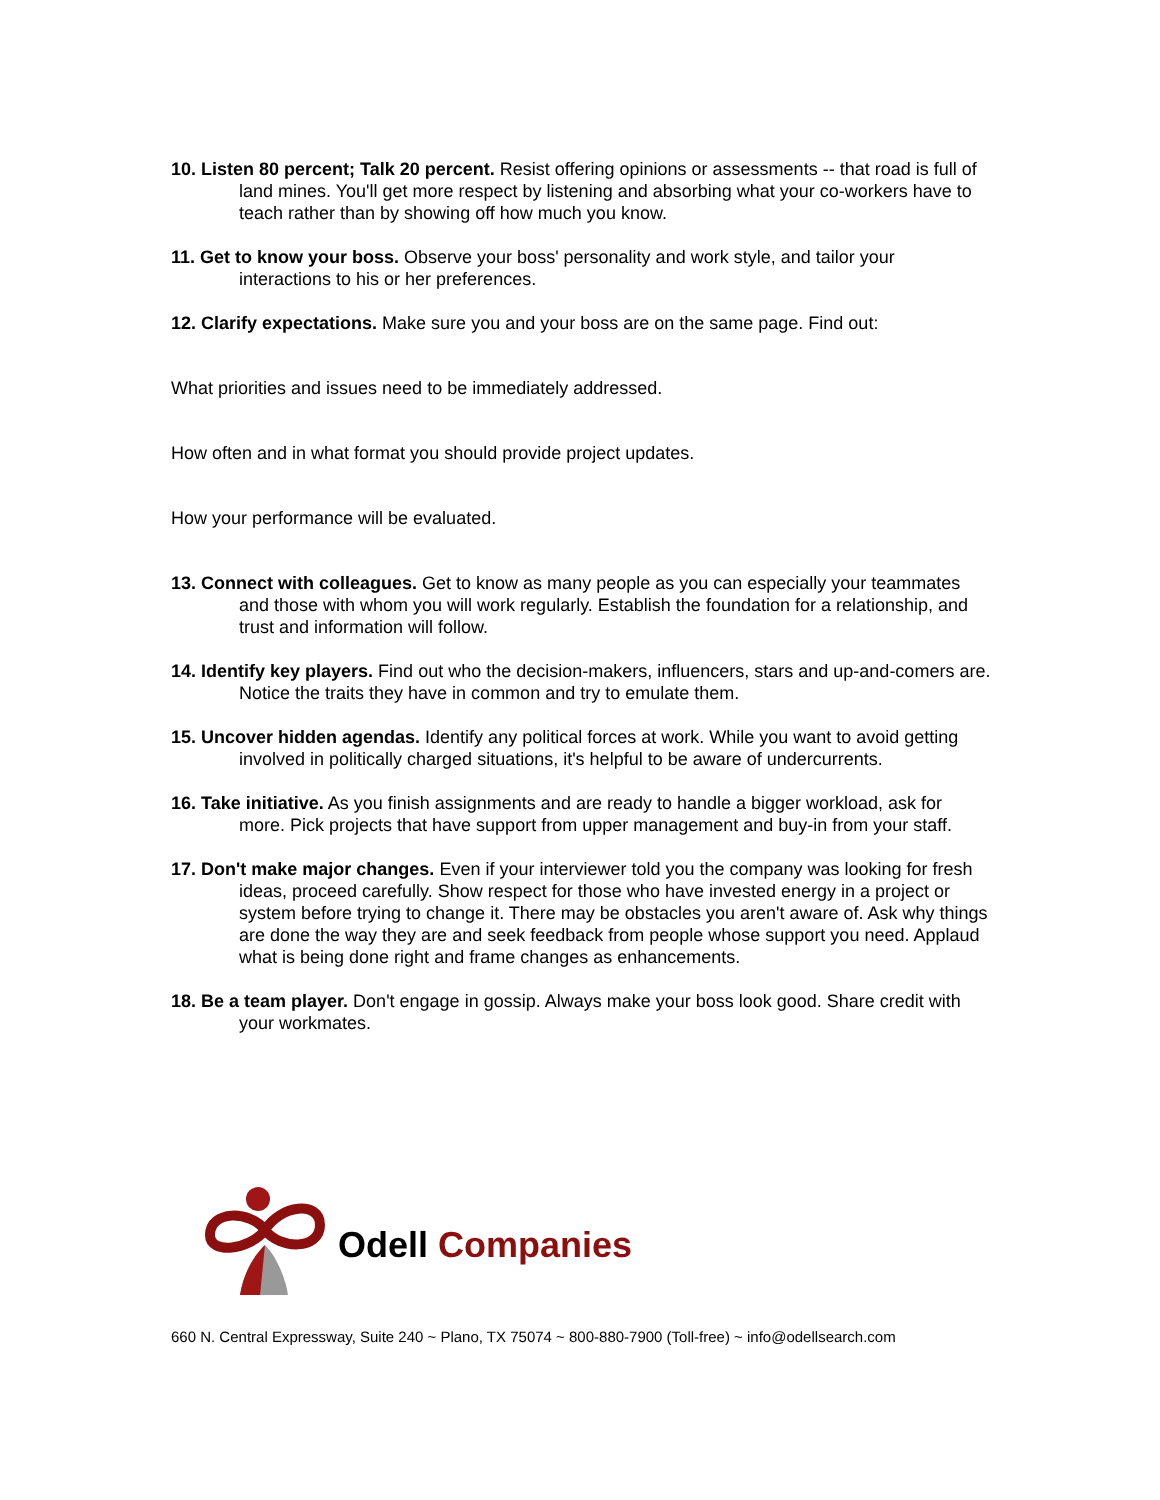10. Listen 80 percent; Talk 20 percent. Resist offering opinions or assessments -- that road is full of land mines. You'll get more respect by listening and absorbing what your co-workers have to teach rather than by showing off how much you know.
11. Get to know your boss. Observe your boss' personality and work style, and tailor your interactions to his or her preferences.
12. Clarify expectations. Make sure you and your boss are on the same page. Find out:
What priorities and issues need to be immediately addressed.
How often and in what format you should provide project updates.
How your performance will be evaluated.
13. Connect with colleagues. Get to know as many people as you can especially your teammates and those with whom you will work regularly. Establish the foundation for a relationship, and trust and information will follow.
14. Identify key players. Find out who the decision-makers, influencers, stars and up-and-comers are. Notice the traits they have in common and try to emulate them.
15. Uncover hidden agendas. Identify any political forces at work. While you want to avoid getting involved in politically charged situations, it's helpful to be aware of undercurrents.
16. Take initiative. As you finish assignments and are ready to handle a bigger workload, ask for more. Pick projects that have support from upper management and buy-in from your staff.
17. Don't make major changes. Even if your interviewer told you the company was looking for fresh ideas, proceed carefully. Show respect for those who have invested energy in a project or system before trying to change it. There may be obstacles you aren't aware of. Ask why things are done the way they are and seek feedback from people whose support you need. Applaud what is being done right and frame changes as enhancements.
18. Be a team player. Don't engage in gossip. Always make your boss look good. Share credit with your workmates.
Odell Companies
660 N. Central Expressway, Suite 240 ~ Plano, TX 75074 ~ 800-880-7900 (Toll-free) ~ info@odellsearch.com